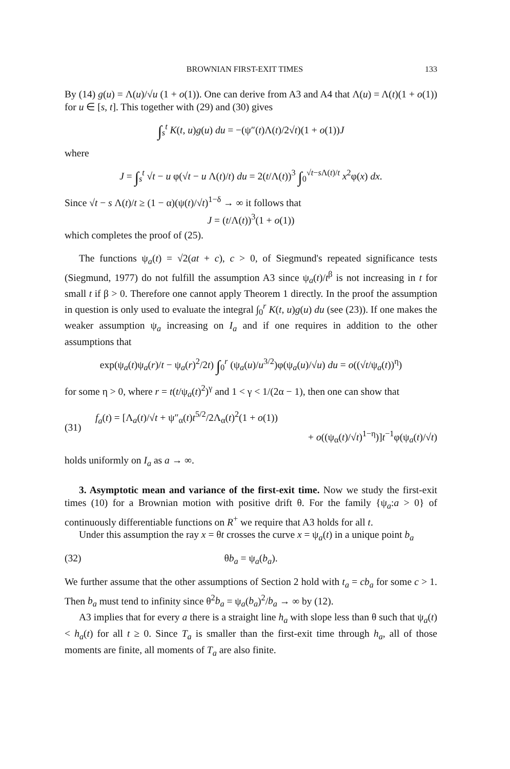BROWNIAN FIRST-EXIT TIMES 133
By (14) g(u) = Λ(u)/√u (1 + o(1)). One can derive from A3 and A4 that Λ(u) = Λ(t)(1 + o(1)) for u ∈ [s, t]. This together with (29) and (30) gives
∫<sub>s</sub><sup>t</sup> K(t, u)g(u) du = −(ψ″(t)Λ(t)/2√t)(1 + o(1))J
where
J = ∫<sub>s</sub><sup>t</sup> √t − u φ(√t − u Λ(t)/t) du = 2(t/Λ(t))<sup>3</sup> ∫<sub>0</sub><sup>√t−s Λ(t)/t</sup> x<sup>2</sup>φ(x) dx.
Since √t − s Λ(t)/t ≥ (1 − α)(ψ(t)/√t)<sup>1−δ</sup> → ∞ it follows that
J = (t/Λ(t))<sup>3</sup>(1 + o(1))
which completes the proof of (25).
The functions ψ<sub>a</sub>(t) = √2(at + c), c > 0, of Siegmund's repeated significance tests (Siegmund, 1977) do not fulfill the assumption A3 since ψ<sub>a</sub>(t)/t<sup>β</sup> is not increasing in t for small t if β > 0. Therefore one cannot apply Theorem 1 directly. In the proof the assumption in question is only used to evaluate the integral ∫<sub>0</sub><sup>r</sup> K(t, u)g(u) du (see (23)). If one makes the weaker assumption ψ<sub>a</sub> increasing on I<sub>a</sub> and if one requires in addition to the other assumptions that
exp(ψ<sub>a</sub>(t)ψ<sub>a</sub>(r)/t − ψ<sub>a</sub>(r)<sup>2</sup>/2t) ∫<sub>0</sub><sup>r</sup> (ψ<sub>a</sub>(u)/u<sup>3/2</sup>)φ(ψ<sub>a</sub>(u)/√u) du = o((√t/ψ<sub>a</sub>(t))<sup>η</sup>)
for some η > 0, where r = t(t/ψ<sub>a</sub>(t)<sup>2</sup>)<sup>γ</sup> and 1 < γ < 1/(2α − 1), then one can show that
(31) f<sub>a</sub>(t) = [Λ<sub>a</sub>(t)/√t + ψ″<sub>α</sub>(t)t<sup>5/2</sup>/2Λ<sub>α</sub>(t)<sup>2</sup>(1 + o(1))
+ o((ψ<sub>α</sub>(t)/√t)<sup>1−η</sup>)]t<sup>−1</sup>φ(ψ<sub>a</sub>(t)/√t)
holds uniformly on I<sub>a</sub> as a → ∞.
3. Asymptotic mean and variance of the first-exit time. Now we study the first-exit times (10) for a Brownian motion with positive drift θ. For the family {ψ<sub>a</sub>:a > 0} of continuously differentiable functions on R<sup>+</sup> we require that A3 holds for all t.
Under this assumption the ray x = θt crosses the curve x = ψ<sub>a</sub>(t) in a unique point b<sub>a</sub>
(32) θb<sub>a</sub> = ψ<sub>a</sub>(b<sub>a</sub>).
We further assume that the other assumptions of Section 2 hold with t<sub>a</sub> = cb<sub>a</sub> for some c > 1. Then b<sub>a</sub> must tend to infinity since θ<sup>2</sup>b<sub>a</sub> = ψ<sub>a</sub>(b<sub>a</sub>)<sup>2</sup>/b<sub>a</sub> → ∞ by (12).
A3 implies that for every a there is a straight line h<sub>a</sub> with slope less than θ such that ψ<sub>a</sub>(t) < h<sub>a</sub>(t) for all t ≥ 0. Since T<sub>a</sub> is smaller than the first-exit time through h<sub>a</sub>, all of those moments are finite, all moments of T<sub>a</sub> are also finite.